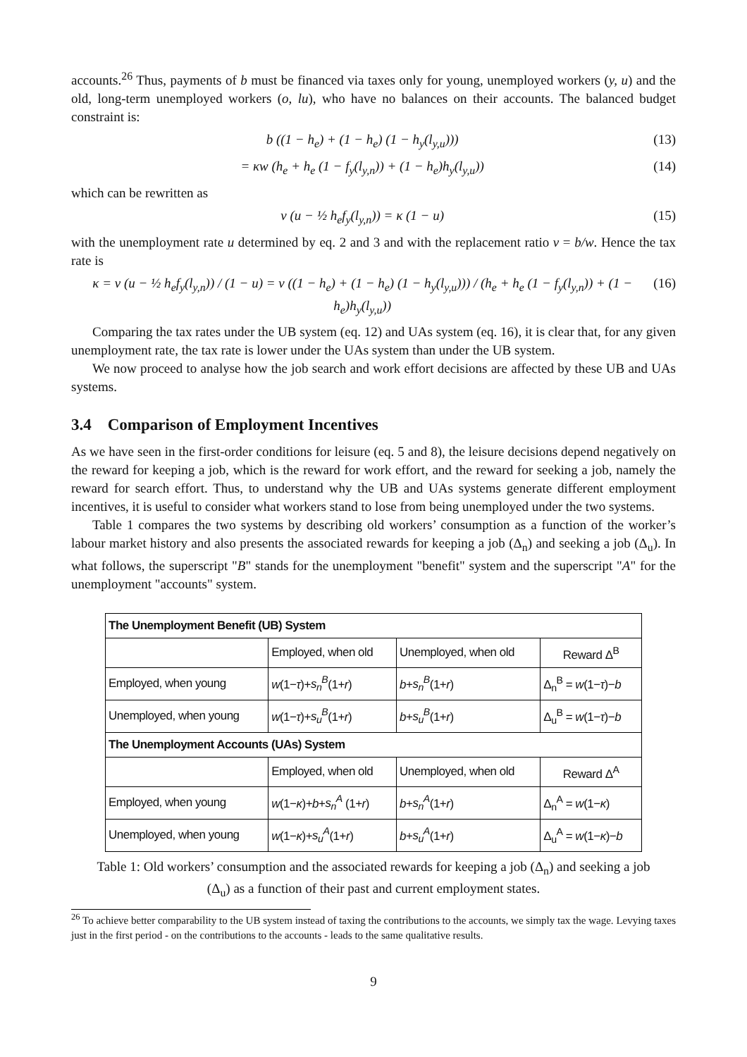accounts.<sup>26</sup> Thus, payments of b must be financed via taxes only for young, unemployed workers (y, u) and the old, long-term unemployed workers (o, lu), who have no balances on their accounts. The balanced budget constraint is:
b ((1 − h<sub>e</sub>) + (1 − h<sub>e</sub>) (1 − h<sub>y</sub>(l<sub>y,u</sub>))) (13)
= κw (h<sub>e</sub> + h<sub>e</sub> (1 − f<sub>y</sub>(l<sub>y,n</sub>)) + (1 − h<sub>e</sub>)h<sub>y</sub>(l<sub>y,u</sub>)) (14)
which can be rewritten as
ν (u − ½ h<sub>e</sub>f<sub>y</sub>(l<sub>y,n</sub>)) = κ (1 − u) (15)
with the unemployment rate u determined by eq. 2 and 3 and with the replacement ratio ν = b/w. Hence the tax rate is
κ = ν (u − ½ h<sub>e</sub>f<sub>y</sub>(l<sub>y,n</sub>)) / (1 − u) = ν ((1 − h<sub>e</sub>) + (1 − h<sub>e</sub>) (1 − h<sub>y</sub>(l<sub>y,u</sub>))) / (h<sub>e</sub> + h<sub>e</sub> (1 − f<sub>y</sub>(l<sub>y,n</sub>)) + (1 − h<sub>e</sub>)h<sub>y</sub>(l<sub>y,u</sub>)) (16)
Comparing the tax rates under the UB system (eq. 12) and UAs system (eq. 16), it is clear that, for any given unemployment rate, the tax rate is lower under the UAs system than under the UB system.
We now proceed to analyse how the job search and work effort decisions are affected by these UB and UAs systems.
3.4 Comparison of Employment Incentives
As we have seen in the first-order conditions for leisure (eq. 5 and 8), the leisure decisions depend negatively on the reward for keeping a job, which is the reward for work effort, and the reward for seeking a job, namely the reward for search effort. Thus, to understand why the UB and UAs systems generate different employment incentives, it is useful to consider what workers stand to lose from being unemployed under the two systems.
Table 1 compares the two systems by describing old workers’ consumption as a function of the worker’s labour market history and also presents the associated rewards for keeping a job (Δ<sub>n</sub>) and seeking a job (Δ<sub>u</sub>). In what follows, the superscript "B" stands for the unemployment "benefit" system and the superscript "A" for the unemployment "accounts" system.
| The Unemployment Benefit (UB) System | | | |
| --- | --- | --- | --- |
| | Employed, when old | Unemployed, when old | Reward Δ<sup>B</sup> |
| Employed, when young | w (1− τ )+ s<sub>n</sub><sup>B</sup> (1+ r ) | b + s<sub>n</sub><sup>B</sup> (1+ r ) | Δ<sub>n</sub><sup>B</sup> = w (1− τ )− b |
| Unemployed, when young | w (1− τ )+ s<sub>u</sub><sup>B</sup> (1+ r ) | b + s<sub>u</sub><sup>B</sup> (1+ r ) | Δ<sub>u</sub><sup>B</sup> = w (1− τ )− b |
| The Unemployment Accounts (UAs) System | | | |
| | Employed, when old | Unemployed, when old | Reward Δ<sup>A</sup> |
| Employed, when young | w (1− κ )+ b + s<sub>n</sub><sup>A</sup> (1+ r ) | b + s<sub>n</sub><sup>A</sup> (1+ r ) | Δ<sub>n</sub><sup>A</sup> = w (1− κ ) |
| Unemployed, when young | w (1− κ )+ s<sub>u</sub><sup>A</sup> (1+ r ) | b + s<sub>u</sub><sup>A</sup> (1+ r ) | Δ<sub>u</sub><sup>A</sup> = w (1− κ )− b |
Table 1: Old workers’ consumption and the associated rewards for keeping a job (Δ<sub>n</sub>) and seeking a job (Δ<sub>u</sub>) as a function of their past and current employment states.
<sup>26</sup> To achieve better comparability to the UB system instead of taxing the contributions to the accounts, we simply tax the wage. Levying taxes just in the first period - on the contributions to the accounts - leads to the same qualitative results.
9